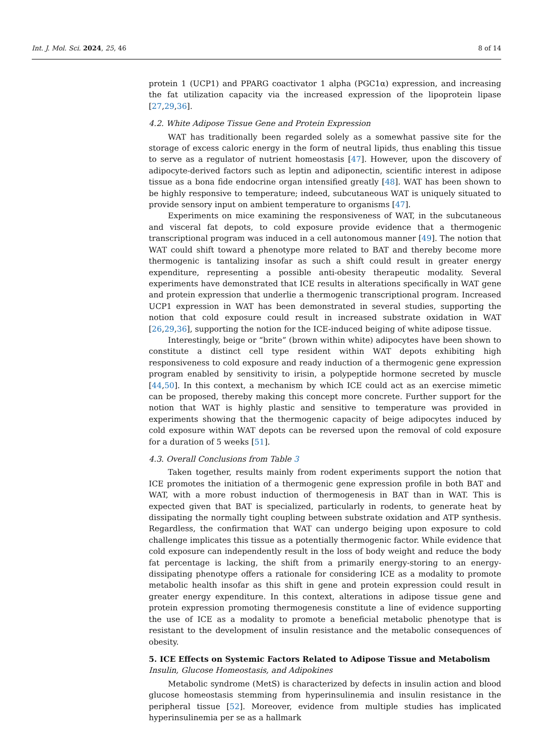Int. J. Mol. Sci. 2024, 25, 46 8 of 14
protein 1 (UCP1) and PPARG coactivator 1 alpha (PGC1α) expression, and increasing the fat utilization capacity via the increased expression of the lipoprotein lipase [27,29,36].
4.2. White Adipose Tissue Gene and Protein Expression
WAT has traditionally been regarded solely as a somewhat passive site for the storage of excess caloric energy in the form of neutral lipids, thus enabling this tissue to serve as a regulator of nutrient homeostasis [47]. However, upon the discovery of adipocyte-derived factors such as leptin and adiponectin, scientific interest in adipose tissue as a bona fide endocrine organ intensified greatly [48]. WAT has been shown to be highly responsive to temperature; indeed, subcutaneous WAT is uniquely situated to provide sensory input on ambient temperature to organisms [47].
Experiments on mice examining the responsiveness of WAT, in the subcutaneous and visceral fat depots, to cold exposure provide evidence that a thermogenic transcriptional program was induced in a cell autonomous manner [49]. The notion that WAT could shift toward a phenotype more related to BAT and thereby become more thermogenic is tantalizing insofar as such a shift could result in greater energy expenditure, representing a possible anti-obesity therapeutic modality. Several experiments have demonstrated that ICE results in alterations specifically in WAT gene and protein expression that underlie a thermogenic transcriptional program. Increased UCP1 expression in WAT has been demonstrated in several studies, supporting the notion that cold exposure could result in increased substrate oxidation in WAT [26,29,36], supporting the notion for the ICE-induced beiging of white adipose tissue.
Interestingly, beige or “brite” (brown within white) adipocytes have been shown to constitute a distinct cell type resident within WAT depots exhibiting high responsiveness to cold exposure and ready induction of a thermogenic gene expression program enabled by sensitivity to irisin, a polypeptide hormone secreted by muscle [44,50]. In this context, a mechanism by which ICE could act as an exercise mimetic can be proposed, thereby making this concept more concrete. Further support for the notion that WAT is highly plastic and sensitive to temperature was provided in experiments showing that the thermogenic capacity of beige adipocytes induced by cold exposure within WAT depots can be reversed upon the removal of cold exposure for a duration of 5 weeks [51].
4.3. Overall Conclusions from Table 3
Taken together, results mainly from rodent experiments support the notion that ICE promotes the initiation of a thermogenic gene expression profile in both BAT and WAT, with a more robust induction of thermogenesis in BAT than in WAT. This is expected given that BAT is specialized, particularly in rodents, to generate heat by dissipating the normally tight coupling between substrate oxidation and ATP synthesis. Regardless, the confirmation that WAT can undergo beiging upon exposure to cold challenge implicates this tissue as a potentially thermogenic factor. While evidence that cold exposure can independently result in the loss of body weight and reduce the body fat percentage is lacking, the shift from a primarily energy-storing to an energy-dissipating phenotype offers a rationale for considering ICE as a modality to promote metabolic health insofar as this shift in gene and protein expression could result in greater energy expenditure. In this context, alterations in adipose tissue gene and protein expression promoting thermogenesis constitute a line of evidence supporting the use of ICE as a modality to promote a beneficial metabolic phenotype that is resistant to the development of insulin resistance and the metabolic consequences of obesity.
5. ICE Effects on Systemic Factors Related to Adipose Tissue and Metabolism
Insulin, Glucose Homeostasis, and Adipokines
Metabolic syndrome (MetS) is characterized by defects in insulin action and blood glucose homeostasis stemming from hyperinsulinemia and insulin resistance in the peripheral tissue [52]. Moreover, evidence from multiple studies has implicated hyperinsulinemia per se as a hallmark